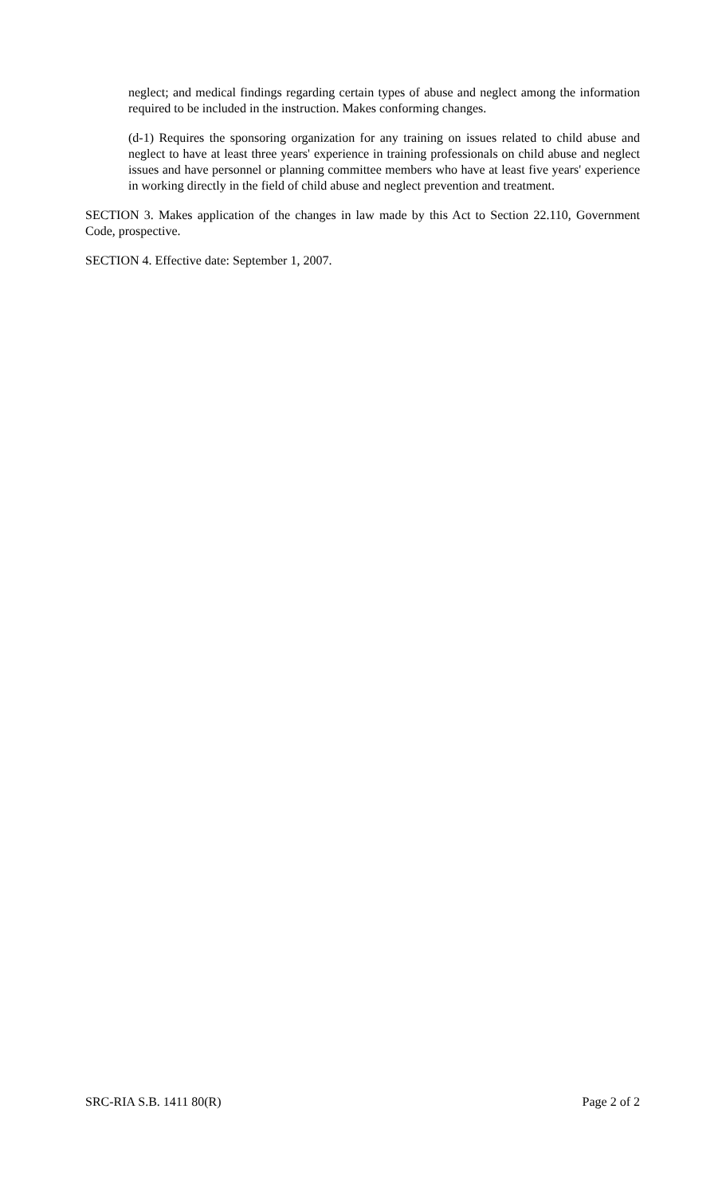neglect; and medical findings regarding certain types of abuse and neglect among the information required to be included in the instruction. Makes conforming changes.
(d-1) Requires the sponsoring organization for any training on issues related to child abuse and neglect to have at least three years' experience in training professionals on child abuse and neglect issues and have personnel or planning committee members who have at least five years' experience in working directly in the field of child abuse and neglect prevention and treatment.
SECTION 3. Makes application of the changes in law made by this Act to Section 22.110, Government Code, prospective.
SECTION 4. Effective date: September 1, 2007.
SRC-RIA S.B. 1411 80(R) Page 2 of 2